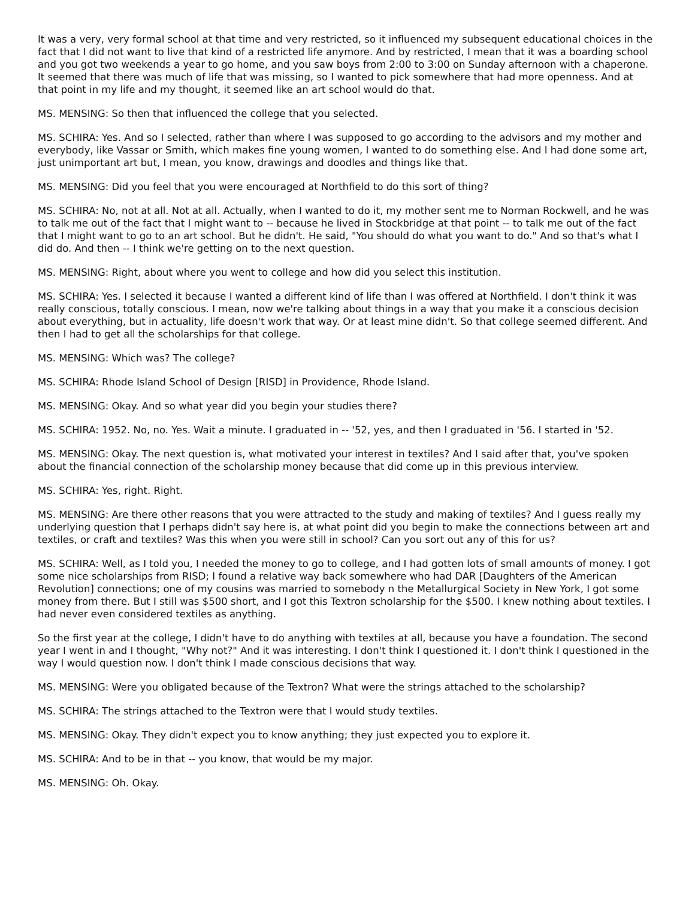It was a very, very formal school at that time and very restricted, so it influenced my subsequent educational choices in the fact that I did not want to live that kind of a restricted life anymore. And by restricted, I mean that it was a boarding school and you got two weekends a year to go home, and you saw boys from 2:00 to 3:00 on Sunday afternoon with a chaperone. It seemed that there was much of life that was missing, so I wanted to pick somewhere that had more openness. And at that point in my life and my thought, it seemed like an art school would do that.
MS. MENSING: So then that influenced the college that you selected.
MS. SCHIRA: Yes. And so I selected, rather than where I was supposed to go according to the advisors and my mother and everybody, like Vassar or Smith, which makes fine young women, I wanted to do something else. And I had done some art, just unimportant art but, I mean, you know, drawings and doodles and things like that.
MS. MENSING: Did you feel that you were encouraged at Northfield to do this sort of thing?
MS. SCHIRA: No, not at all. Not at all. Actually, when I wanted to do it, my mother sent me to Norman Rockwell, and he was to talk me out of the fact that I might want to -- because he lived in Stockbridge at that point -- to talk me out of the fact that I might want to go to an art school. But he didn't. He said, "You should do what you want to do." And so that's what I did do. And then -- I think we're getting on to the next question.
MS. MENSING: Right, about where you went to college and how did you select this institution.
MS. SCHIRA: Yes. I selected it because I wanted a different kind of life than I was offered at Northfield. I don't think it was really conscious, totally conscious. I mean, now we're talking about things in a way that you make it a conscious decision about everything, but in actuality, life doesn't work that way. Or at least mine didn't. So that college seemed different. And then I had to get all the scholarships for that college.
MS. MENSING: Which was? The college?
MS. SCHIRA: Rhode Island School of Design [RISD] in Providence, Rhode Island.
MS. MENSING: Okay. And so what year did you begin your studies there?
MS. SCHIRA: 1952. No, no. Yes. Wait a minute. I graduated in -- '52, yes, and then I graduated in '56. I started in '52.
MS. MENSING: Okay. The next question is, what motivated your interest in textiles? And I said after that, you've spoken about the financial connection of the scholarship money because that did come up in this previous interview.
MS. SCHIRA: Yes, right. Right.
MS. MENSING: Are there other reasons that you were attracted to the study and making of textiles? And I guess really my underlying question that I perhaps didn't say here is, at what point did you begin to make the connections between art and textiles, or craft and textiles? Was this when you were still in school? Can you sort out any of this for us?
MS. SCHIRA: Well, as I told you, I needed the money to go to college, and I had gotten lots of small amounts of money. I got some nice scholarships from RISD; I found a relative way back somewhere who had DAR [Daughters of the American Revolution] connections; one of my cousins was married to somebody n the Metallurgical Society in New York, I got some money from there. But I still was $500 short, and I got this Textron scholarship for the $500. I knew nothing about textiles. I had never even considered textiles as anything.
So the first year at the college, I didn't have to do anything with textiles at all, because you have a foundation. The second year I went in and I thought, "Why not?" And it was interesting. I don't think I questioned it. I don't think I questioned in the way I would question now. I don't think I made conscious decisions that way.
MS. MENSING: Were you obligated because of the Textron? What were the strings attached to the scholarship?
MS. SCHIRA: The strings attached to the Textron were that I would study textiles.
MS. MENSING: Okay. They didn't expect you to know anything; they just expected you to explore it.
MS. SCHIRA: And to be in that -- you know, that would be my major.
MS. MENSING: Oh. Okay.